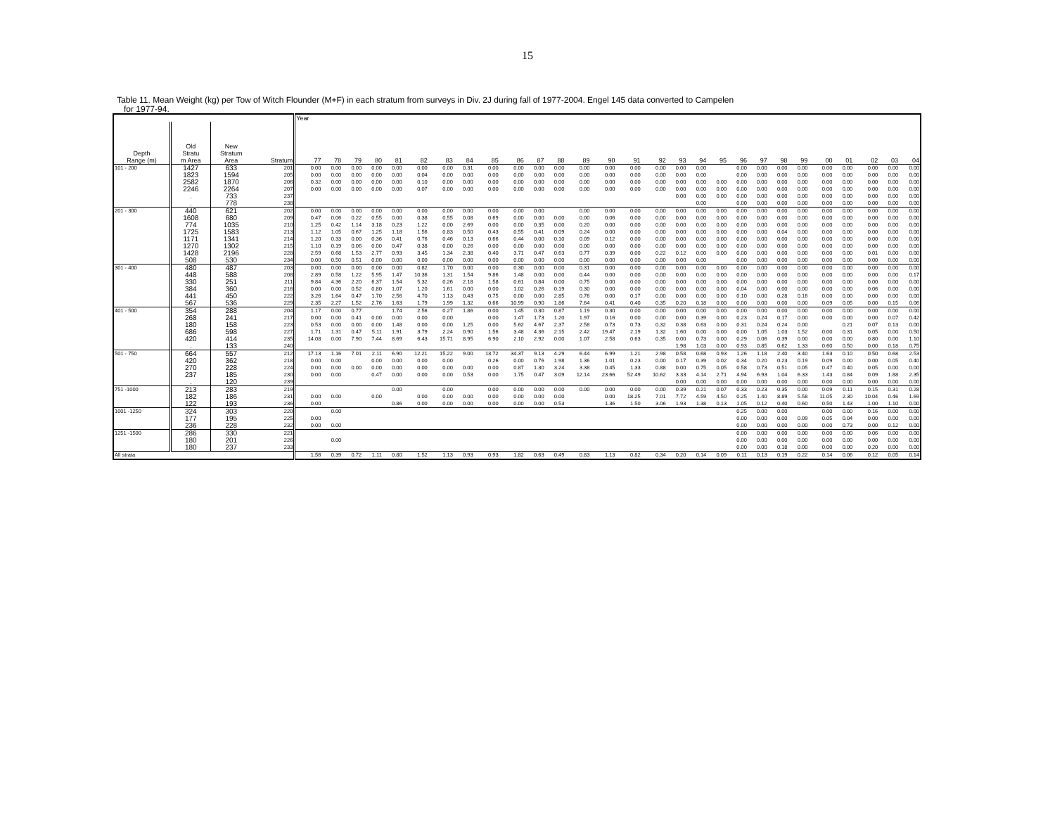15
Table 11. Mean Weight (kg) per Tow of Witch Flounder (M+F) in each stratum from surveys in Div. 2J during fall of 1977-2004. Engel 145 data converted to Campelen
for 1977-94.
| | | | | Year | | | | | | | | | | | | | | | | | | | | | | | | | | | |
| --- | --- | --- | --- | --- | --- | --- | --- | --- | --- | --- | --- | --- | --- | --- | --- | --- | --- | --- | --- | --- | --- | --- | --- | --- | --- | --- | --- | --- | --- | --- | --- |
| Depth Range (m) | Old Stratu m Area | New Stratum Area | Stratum | 77 | 78 | 79 | 80 | 81 | 82 | 83 | 84 | 85 | 86 | 87 | 88 | 89 | 90 | 91 | 92 | 93 | 94 | 95 | 96 | 97 | 98 | 99 | 00 | 01 | 02 | 03 | 04 |
| 101 - 200 | 1427 | 633 | 201 | 0.00 | 0.00 | 0.00 | 0.00 | 0.00 | 0.00 | 0.00 | 0.31 | 0.00 | 0.00 | 0.00 | 0.00 | 0.00 | 0.00 | 0.00 | 0.00 | 0.00 | 0.00 | | 0.00 | 0.00 | 0.00 | 0.00 | 0.00 | 0.00 | 0.00 | 0.00 | 0.00 |
| | 1823 | 1594 | 205 | 0.00 | 0.00 | 0.00 | 0.00 | 0.00 | 0.04 | 0.00 | 0.00 | 0.00 | 0.00 | 0.00 | 0.00 | 0.00 | 0.00 | 0.00 | 0.00 | 0.00 | 0.00 | | 0.00 | 0.00 | 0.00 | 0.00 | 0.00 | 0.00 | 0.00 | 0.00 | 0.00 |
| | 2582 | 1870 | 206 | 0.32 | 0.00 | 0.00 | 0.00 | 0.00 | 0.10 | 0.00 | 0.00 | 0.00 | 0.00 | 0.00 | 0.00 | 0.00 | 0.00 | 0.00 | 0.00 | 0.00 | 0.00 | 0.00 | 0.00 | 0.00 | 0.00 | 0.00 | 0.00 | 0.00 | 0.00 | 0.00 | 0.00 |
| | 2246 | 2264 | 207 | 0.00 | 0.00 | 0.00 | 0.00 | 0.00 | 0.07 | 0.00 | 0.00 | 0.00 | 0.00 | 0.00 | 0.00 | 0.00 | 0.00 | 0.00 | 0.00 | 0.00 | 0.00 | 0.00 | 0.00 | 0.00 | 0.00 | 0.00 | 0.00 | 0.00 | 0.00 | 0.00 | 0.00 |
| | . | 733 | 237 | | | | | | | | | | | | | | | | | 0.00 | 0.00 | 0.00 | 0.00 | 0.00 | 0.00 | 0.00 | 0.00 | 0.00 | 0.00 | 0.00 | 0.00 |
| | . | 778 | 238 | | | | | | | | | | | | | | | | | | 0.00 | | 0.00 | 0.00 | 0.00 | 0.00 | 0.00 | 0.00 | 0.00 | 0.00 | 0.00 |
| 201 - 300 | 440 | 621 | 202 | 0.00 | 0.00 | 0.00 | 0.00 | 0.00 | 0.00 | 0.00 | 0.00 | 0.00 | 0.00 | 0.00 | | 0.00 | 0.00 | 0.00 | 0.00 | 0.00 | 0.00 | 0.00 | 0.00 | 0.00 | 0.00 | 0.00 | 0.00 | 0.00 | 0.00 | 0.00 | 0.00 |
| | 1608 | 680 | 209 | 0.47 | 0.06 | 0.22 | 0.55 | 0.00 | 0.38 | 0.55 | 0.08 | 0.69 | 0.00 | 0.00 | 0.00 | 0.00 | 0.06 | 0.00 | 0.00 | 0.00 | 0.00 | 0.00 | 0.00 | 0.00 | 0.00 | 0.00 | 0.00 | 0.00 | 0.00 | 0.00 | 0.00 |
| | 774 | 1035 | 210 | 1.25 | 0.42 | 1.14 | 3.18 | 0.23 | 1.22 | 0.00 | 2.69 | 0.00 | 0.00 | 0.35 | 0.00 | 0.20 | 0.00 | 0.00 | 0.00 | 0.00 | 0.00 | 0.00 | 0.00 | 0.00 | 0.00 | 0.00 | 0.00 | 0.00 | 0.00 | 0.00 | 0.00 |
| | 1725 | 1583 | 213 | 1.12 | 1.05 | 0.67 | 1.25 | 1.18 | 1.56 | 0.83 | 0.50 | 0.43 | 0.55 | 0.41 | 0.09 | 0.24 | 0.00 | 0.00 | 0.00 | 0.00 | 0.00 | 0.00 | 0.00 | 0.00 | 0.04 | 0.00 | 0.00 | 0.00 | 0.00 | 0.00 | 0.00 |
| | 1171 | 1341 | 214 | 1.20 | 0.33 | 0.00 | 0.36 | 0.41 | 0.76 | 0.46 | 0.13 | 0.66 | 0.44 | 0.00 | 0.10 | 0.09 | 0.12 | 0.00 | 0.00 | 0.00 | 0.00 | 0.00 | 0.00 | 0.00 | 0.00 | 0.00 | 0.00 | 0.00 | 0.00 | 0.00 | 0.00 |
| | 1270 | 1302 | 215 | 1.10 | 0.19 | 0.06 | 0.00 | 0.47 | 0.38 | 0.00 | 0.26 | 0.00 | 0.00 | 0.00 | 0.00 | 0.00 | 0.00 | 0.00 | 0.00 | 0.00 | 0.00 | 0.00 | 0.00 | 0.00 | 0.00 | 0.00 | 0.00 | 0.00 | 0.00 | 0.00 | 0.00 |
| | 1428 | 2196 | 228 | 2.59 | 0.68 | 1.53 | 2.77 | 0.93 | 3.45 | 1.34 | 2.38 | 0.40 | 3.71 | 0.47 | 0.63 | 0.77 | 0.39 | 0.00 | 0.22 | 0.12 | 0.00 | 0.00 | 0.00 | 0.00 | 0.00 | 0.00 | 0.00 | 0.00 | 0.01 | 0.00 | 0.00 |
| | 508 | 530 | 234 | 0.00 | 0.50 | 0.51 | 0.00 | 0.00 | 0.00 | 0.00 | 0.00 | 0.00 | 0.00 | 0.00 | 0.00 | 0.00 | 0.00 | 0.00 | 0.00 | 0.00 | 0.00 | | 0.00 | 0.00 | 0.00 | 0.00 | 0.00 | 0.00 | 0.00 | 0.00 | 0.00 |
| 301 - 400 | 480 | 487 | 203 | 0.00 | 0.00 | 0.00 | 0.00 | 0.00 | 0.82 | 1.70 | 0.00 | 0.00 | 0.30 | 0.00 | 0.00 | 0.31 | 0.00 | 0.00 | 0.00 | 0.00 | 0.00 | 0.00 | 0.00 | 0.00 | 0.00 | 0.00 | 0.00 | 0.00 | 0.00 | 0.00 | 0.00 |
| | 448 | 588 | 208 | 2.89 | 0.58 | 1.22 | 5.95 | 1.47 | 10.36 | 1.31 | 1.54 | 9.86 | 1.48 | 0.00 | 0.00 | 0.44 | 0.00 | 0.00 | 0.00 | 0.00 | 0.00 | 0.00 | 0.00 | 0.00 | 0.00 | 0.00 | 0.00 | 0.00 | 0.00 | 0.00 | 0.17 |
| | 330 | 251 | 211 | 9.84 | 4.36 | 2.20 | 6.37 | 1.54 | 5.32 | 0.26 | 2.18 | 1.58 | 0.61 | 0.84 | 0.00 | 0.75 | 0.00 | 0.00 | 0.00 | 0.00 | 0.00 | 0.00 | 0.00 | 0.00 | 0.00 | 0.00 | 0.00 | 0.00 | 0.00 | 0.00 | 0.00 |
| | 384 | 360 | 216 | 0.00 | 0.00 | 0.52 | 0.80 | 1.07 | 1.20 | 1.61 | 0.00 | 0.00 | 1.02 | 0.26 | 0.19 | 0.30 | 0.00 | 0.00 | 0.00 | 0.00 | 0.00 | 0.00 | 0.04 | 0.00 | 0.00 | 0.00 | 0.00 | 0.00 | 0.06 | 0.00 | 0.00 |
| | 441 | 450 | 222 | 3.26 | 1.64 | 0.47 | 1.70 | 2.56 | 4.70 | 1.13 | 0.43 | 0.75 | 0.00 | 0.00 | 2.85 | 0.76 | 0.00 | 0.17 | 0.00 | 0.00 | 0.00 | 0.00 | 0.10 | 0.00 | 0.28 | 0.16 | 0.00 | 0.00 | 0.00 | 0.00 | 0.00 |
| | 567 | 536 | 229 | 2.35 | 2.27 | 1.52 | 2.76 | 1.63 | 1.79 | 1.99 | 1.32 | 0.66 | 10.99 | 0.90 | 1.86 | 7.64 | 0.41 | 0.40 | 0.35 | 0.20 | 0.18 | 0.00 | 0.00 | 0.00 | 0.00 | 0.00 | 0.09 | 0.05 | 0.00 | 0.15 | 0.06 |
| 401 - 500 | 354 | 288 | 204 | 1.17 | 0.00 | 0.77 | | 1.74 | 2.56 | 0.27 | 1.86 | 0.00 | 1.45 | 0.30 | 0.87 | 1.19 | 0.30 | 0.00 | 0.00 | 0.00 | 0.00 | 0.00 | 0.00 | 0.00 | 0.00 | 0.00 | 0.00 | 0.00 | 0.00 | 0.00 | 0.00 |
| | 268 | 241 | 217 | 0.00 | 0.00 | 0.41 | 0.00 | 0.00 | 0.00 | 0.00 | | 0.00 | 1.47 | 1.73 | 1.20 | 1.97 | 0.16 | 0.00 | 0.00 | 0.00 | 0.39 | 0.00 | 0.23 | 0.24 | 0.17 | 0.00 | 0.00 | 0.00 | 0.00 | 0.07 | 0.42 |
| | 180 | 158 | 223 | 0.53 | 0.00 | 0.00 | 0.00 | 1.48 | 0.00 | 0.00 | 1.25 | 0.00 | 5.62 | 4.67 | 2.37 | 2.58 | 0.73 | 0.73 | 0.32 | 0.38 | 0.63 | 0.00 | 0.31 | 0.24 | 0.24 | 0.00 | | 0.21 | 0.07 | 0.13 | 0.00 |
| | 686 | 598 | 227 | 1.71 | 1.31 | 0.47 | 5.11 | 1.91 | 3.79 | 2.24 | 0.90 | 1.56 | 3.48 | 4.36 | 2.15 | 2.42 | 19.47 | 2.19 | 1.32 | 1.60 | 0.00 | 0.00 | 0.00 | 1.05 | 1.03 | 1.52 | 0.00 | 0.31 | 0.05 | 0.00 | 0.50 |
| | 420 | 414 | 235 | 14.08 | 0.00 | 7.90 | 7.44 | 8.69 | 6.43 | 15.71 | 8.95 | 6.90 | 2.10 | 2.92 | 0.00 | 1.07 | 2.58 | 0.63 | 0.35 | 0.00 | 0.73 | 0.00 | 0.29 | 0.06 | 0.39 | 0.00 | 0.00 | 0.00 | 0.80 | 0.00 | 1.10 |
| | . | 133 | 240 | | | | | | | | | | | | | | | | | 1.98 | 1.03 | 0.00 | 0.93 | 0.85 | 0.62 | 1.33 | 0.60 | 0.50 | 0.00 | 0.18 | 0.75 |
| 501 - 750 | 664 | 557 | 212 | 17.13 | 1.16 | 7.01 | 2.11 | 6.90 | 12.21 | 15.22 | 9.00 | 13.72 | 34.37 | 9.13 | 4.29 | 6.44 | 6.99 | 1.21 | 2.98 | 0.58 | 0.68 | 0.93 | 1.26 | 1.18 | 2.40 | 3.40 | 1.63 | 0.10 | 0.50 | 0.68 | 2.53 |
| | 420 | 362 | 218 | 0.00 | 0.00 | | 0.00 | 0.00 | 0.00 | 0.00 | | 0.26 | 0.00 | 0.76 | 1.98 | 1.36 | 1.01 | 0.23 | 0.00 | 0.17 | 0.39 | 0.02 | 0.34 | 0.20 | 0.23 | 0.19 | 0.09 | 0.00 | 0.00 | 0.05 | 0.40 |
| | 270 | 228 | 224 | 0.00 | 0.00 | 0.00 | 0.00 | 0.00 | 0.00 | 0.00 | 0.00 | 0.00 | 0.87 | 1.30 | 3.24 | 3.38 | 0.45 | 1.33 | 0.88 | 0.00 | 0.75 | 0.05 | 0.58 | 0.73 | 0.51 | 0.05 | 0.47 | 0.40 | 0.05 | 0.00 | 0.00 |
| | 237 | 185 | 230 | 0.00 | 0.00 | | 0.47 | 0.00 | 0.00 | 0.00 | 0.53 | 0.00 | 1.75 | 0.47 | 3.09 | 12.14 | 23.66 | 52.49 | 10.62 | 3.33 | 4.14 | 2.71 | 4.94 | 6.93 | 1.04 | 6.33 | 1.43 | 0.84 | 0.09 | 1.88 | 2.35 |
| | . | 120 | 239 | | | | | | | | | | | | | | | | | 0.00 | 0.00 | 0.00 | 0.00 | 0.00 | 0.00 | 0.00 | 0.00 | 0.00 | 0.00 | 0.00 | 0.00 |
| 751 -1000 | 213 | 283 | 219 | | | | | 0.00 | | 0.00 | | 0.00 | 0.00 | 0.00 | 0.00 | 0.00 | 0.00 | 0.00 | 0.00 | 0.39 | 0.21 | 0.07 | 0.33 | 0.23 | 0.35 | 0.00 | 0.09 | 0.11 | 0.15 | 0.31 | 0.28 |
| | 182 | 186 | 231 | 0.00 | 0.00 | | 0.00 | | 0.00 | 0.00 | 0.00 | 0.00 | 0.00 | 0.00 | 0.00 | | 0.00 | 18.25 | 7.01 | 7.72 | 4.59 | 4.50 | 0.25 | 1.40 | 8.89 | 5.58 | 11.05 | 2.30 | 10.04 | 0.46 | 1.69 |
| | 122 | 193 | 236 | 0.00 | | | | 0.86 | 0.00 | 0.00 | 0.00 | 0.00 | 0.00 | 0.00 | 0.53 | | 1.36 | 1.50 | 3.06 | 1.93 | 1.38 | 0.13 | 1.05 | 0.12 | 0.40 | 0.60 | 0.50 | 1.43 | 1.00 | 1.10 | 0.00 |
| 1001 -1250 | 324 | 303 | 220 | | 0.00 | | | | | | | | | | | | | | | | | | 0.25 | 0.00 | 0.00 | | 0.00 | 0.00 | 0.16 | 0.00 | 0.00 |
| | 177 | 195 | 225 | 0.00 | | | | | | | | | | | | | | | | | | | 0.00 | 0.00 | 0.00 | 0.09 | 0.05 | 0.04 | 0.00 | 0.00 | 0.00 |
| | 236 | 228 | 232 | 0.00 | 0.00 | | | | | | | | | | | | | | | | | | 0.00 | 0.00 | 0.00 | 0.00 | 0.00 | 0.73 | 0.00 | 0.12 | 0.00 |
| 1251 -1500 | 286 | 330 | 221 | | | | | | | | | | | | | | | | | | | | 0.00 | 0.00 | 0.00 | 0.00 | 0.00 | 0.00 | 0.06 | 0.00 | 0.00 |
| | 180 | 201 | 226 | | 0.00 | | | | | | | | | | | | | | | | | | 0.00 | 0.00 | 0.00 | 0.00 | 0.00 | 0.00 | 0.00 | 0.00 | 0.00 |
| | 180 | 237 | 233 | | | | | | | | | | | | | | | | | | | | 0.00 | 0.00 | 0.18 | 0.00 | 0.00 | 0.00 | 0.20 | 0.00 | 0.00 |
| All strata | | | | 1.56 | 0.39 | 0.72 | 1.11 | 0.80 | 1.52 | 1.13 | 0.93 | 0.93 | 1.82 | 0.63 | 0.49 | 0.83 | 1.13 | 0.82 | 0.34 | 0.20 | 0.14 | 0.09 | 0.11 | 0.13 | 0.19 | 0.22 | 0.14 | 0.06 | 0.12 | 0.05 | 0.14 |